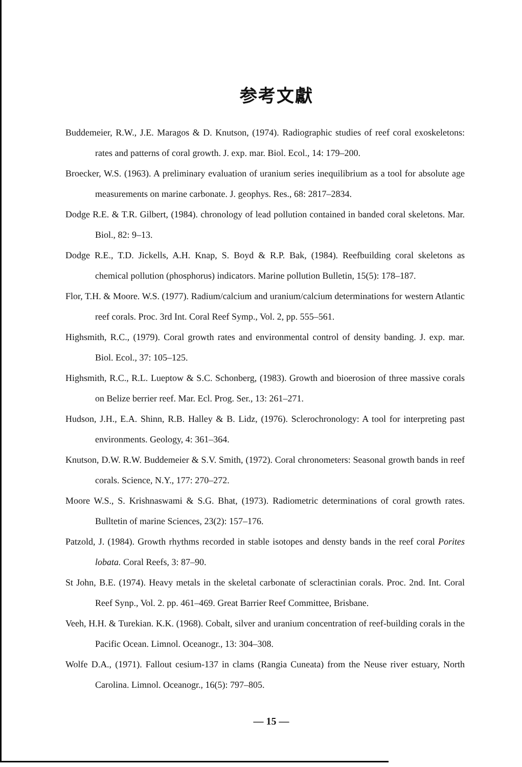参考文獻
Buddemeier, R.W., J.E. Maragos & D. Knutson, (1974). Radiographic studies of reef coral exoskeletons: rates and patterns of coral growth. J. exp. mar. Biol. Ecol., 14: 179–200.
Broecker, W.S. (1963). A preliminary evaluation of uranium series inequilibrium as a tool for absolute age measurements on marine carbonate. J. geophys. Res., 68: 2817–2834.
Dodge R.E. & T.R. Gilbert, (1984). chronology of lead pollution contained in banded coral skeletons. Mar. Biol., 82: 9–13.
Dodge R.E., T.D. Jickells, A.H. Knap, S. Boyd & R.P. Bak, (1984). Reefbuilding coral skeletons as chemical pollution (phosphorus) indicators. Marine pollution Bulletin, 15(5): 178–187.
Flor, T.H. & Moore. W.S. (1977). Radium/calcium and uranium/calcium determinations for western Atlantic reef corals. Proc. 3rd Int. Coral Reef Symp., Vol. 2, pp. 555–561.
Highsmith, R.C., (1979). Coral growth rates and environmental control of density banding. J. exp. mar. Biol. Ecol., 37: 105–125.
Highsmith, R.C., R.L. Lueptow & S.C. Schonberg, (1983). Growth and bioerosion of three massive corals on Belize berrier reef. Mar. Ecl. Prog. Ser., 13: 261–271.
Hudson, J.H., E.A. Shinn, R.B. Halley & B. Lidz, (1976). Sclerochronology: A tool for interpreting past environments. Geology, 4: 361–364.
Knutson, D.W. R.W. Buddemeier & S.V. Smith, (1972). Coral chronometers: Seasonal growth bands in reef corals. Science, N.Y., 177: 270–272.
Moore W.S., S. Krishnaswami & S.G. Bhat, (1973). Radiometric determinations of coral growth rates. Bulltetin of marine Sciences, 23(2): 157–176.
Patzold, J. (1984). Growth rhythms recorded in stable isotopes and densty bands in the reef coral Porites lobata. Coral Reefs, 3: 87–90.
St John, B.E. (1974). Heavy metals in the skeletal carbonate of scleractinian corals. Proc. 2nd. Int. Coral Reef Synp., Vol. 2. pp. 461–469. Great Barrier Reef Committee, Brisbane.
Veeh, H.H. & Turekian. K.K. (1968). Cobalt, silver and uranium concentration of reef-building corals in the Pacific Ocean. Limnol. Oceanogr., 13: 304–308.
Wolfe D.A., (1971). Fallout cesium-137 in clams (Rangia Cuneata) from the Neuse river estuary, North Carolina. Limnol. Oceanogr., 16(5): 797–805.
— 15 —